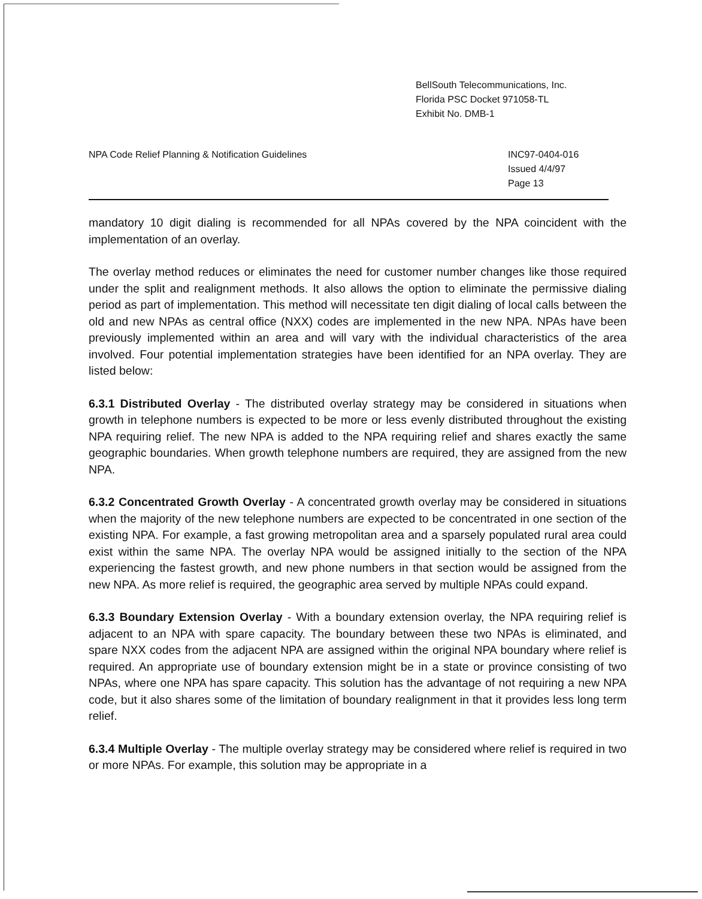BellSouth Telecommunications, Inc.
Florida PSC Docket 971058-TL
Exhibit No. DMB-1
NPA Code Relief Planning & Notification Guidelines
INC97-0404-016
Issued 4/4/97
Page 13
mandatory 10 digit dialing is recommended for all NPAs covered by the NPA coincident with the implementation of an overlay.
The overlay method reduces or eliminates the need for customer number changes like those required under the split and realignment methods. It also allows the option to eliminate the permissive dialing period as part of implementation. This method will necessitate ten digit dialing of local calls between the old and new NPAs as central office (NXX) codes are implemented in the new NPA. NPAs have been previously implemented within an area and will vary with the individual characteristics of the area involved. Four potential implementation strategies have been identified for an NPA overlay. They are listed below:
6.3.1 Distributed Overlay - The distributed overlay strategy may be considered in situations when growth in telephone numbers is expected to be more or less evenly distributed throughout the existing NPA requiring relief. The new NPA is added to the NPA requiring relief and shares exactly the same geographic boundaries. When growth telephone numbers are required, they are assigned from the new NPA.
6.3.2 Concentrated Growth Overlay - A concentrated growth overlay may be considered in situations when the majority of the new telephone numbers are expected to be concentrated in one section of the existing NPA. For example, a fast growing metropolitan area and a sparsely populated rural area could exist within the same NPA. The overlay NPA would be assigned initially to the section of the NPA experiencing the fastest growth, and new phone numbers in that section would be assigned from the new NPA. As more relief is required, the geographic area served by multiple NPAs could expand.
6.3.3 Boundary Extension Overlay - With a boundary extension overlay, the NPA requiring relief is adjacent to an NPA with spare capacity. The boundary between these two NPAs is eliminated, and spare NXX codes from the adjacent NPA are assigned within the original NPA boundary where relief is required. An appropriate use of boundary extension might be in a state or province consisting of two NPAs, where one NPA has spare capacity. This solution has the advantage of not requiring a new NPA code, but it also shares some of the limitation of boundary realignment in that it provides less long term relief.
6.3.4 Multiple Overlay - The multiple overlay strategy may be considered where relief is required in two or more NPAs. For example, this solution may be appropriate in a